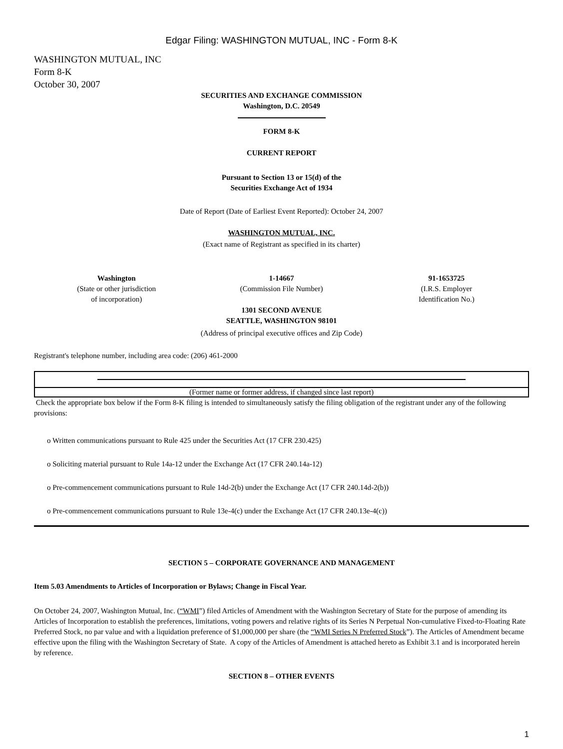Edgar Filing: WASHINGTON MUTUAL, INC - Form 8-K
WASHINGTON MUTUAL, INC
Form 8-K
October 30, 2007
SECURITIES AND EXCHANGE COMMISSION
Washington, D.C. 20549
FORM 8-K
CURRENT REPORT
Pursuant to Section 13 or 15(d) of the
Securities Exchange Act of 1934
Date of Report (Date of Earliest Event Reported): October 24, 2007
WASHINGTON MUTUAL, INC.
(Exact name of Registrant as specified in its charter)
| Washington (State or other jurisdiction of incorporation) | 1-14667 (Commission File Number) | 91-1653725 (I.R.S. Employer Identification No.) |
1301 SECOND AVENUE
SEATTLE, WASHINGTON 98101
(Address of principal executive offices and Zip Code)
Registrant's telephone number, including area code: (206) 461-2000
(Former name or former address, if changed since last report)
Check the appropriate box below if the Form 8-K filing is intended to simultaneously satisfy the filing obligation of the registrant under any of the following provisions:
o Written communications pursuant to Rule 425 under the Securities Act (17 CFR 230.425)
o Soliciting material pursuant to Rule 14a-12 under the Exchange Act (17 CFR 240.14a-12)
o Pre-commencement communications pursuant to Rule 14d-2(b) under the Exchange Act (17 CFR 240.14d-2(b))
o Pre-commencement communications pursuant to Rule 13e-4(c) under the Exchange Act (17 CFR 240.13e-4(c))
SECTION 5 – CORPORATE GOVERNANCE AND MANAGEMENT
Item 5.03 Amendments to Articles of Incorporation or Bylaws; Change in Fiscal Year.
On October 24, 2007, Washington Mutual, Inc. (“WMI”) filed Articles of Amendment with the Washington Secretary of State for the purpose of amending its Articles of Incorporation to establish the preferences, limitations, voting powers and relative rights of its Series N Perpetual Non-cumulative Fixed-to-Floating Rate Preferred Stock, no par value and with a liquidation preference of $1,000,000 per share (the “WMI Series N Preferred Stock”). The Articles of Amendment became effective upon the filing with the Washington Secretary of State. A copy of the Articles of Amendment is attached hereto as Exhibit 3.1 and is incorporated herein by reference.
SECTION 8 – OTHER EVENTS
1